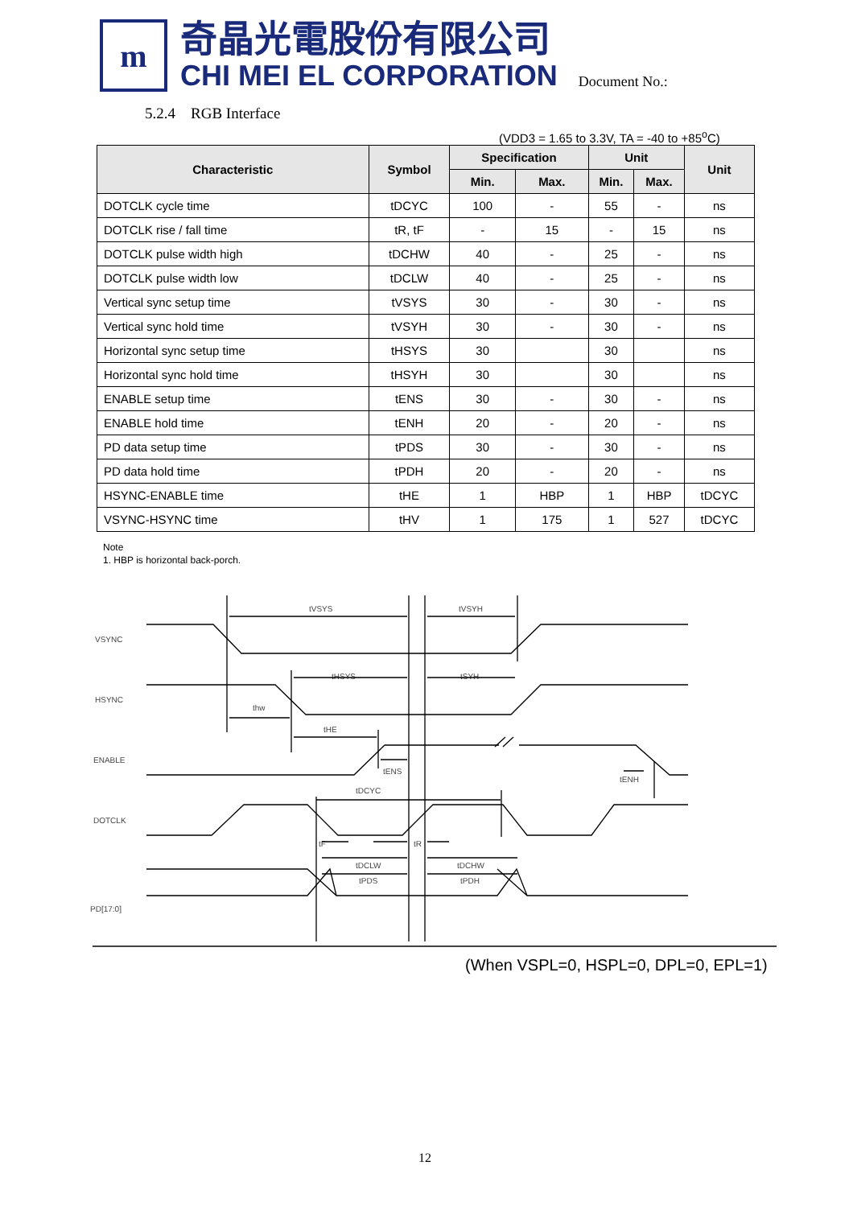m
奇晶光電股份有限公司
CHI MEI EL CORPORATION
Document No.:
5.2.4 RGB Interface
(VDD3 = 1.65 to 3.3V, TA = -40 to +85<sup>o</sup>C)
| Characteristic | Symbol | Specification | | Unit | | Unit |
| --- | --- | --- | --- | --- | --- | --- |
| | | Min. | Max. | Min. | Max. | |
| DOTCLK cycle time | tDCYC | 100 | - | 55 | - | ns |
| DOTCLK rise / fall time | tR, tF | - | 15 | - | 15 | ns |
| DOTCLK pulse width high | tDCHW | 40 | - | 25 | - | ns |
| DOTCLK pulse width low | tDCLW | 40 | - | 25 | - | ns |
| Vertical sync setup time | tVSYS | 30 | - | 30 | - | ns |
| Vertical sync hold time | tVSYH | 30 | - | 30 | - | ns |
| Horizontal sync setup time | tHSYS | 30 | | 30 | | ns |
| Horizontal sync hold time | tHSYH | 30 | | 30 | | ns |
| ENABLE setup time | tENS | 30 | - | 30 | - | ns |
| ENABLE hold time | tENH | 20 | - | 20 | - | ns |
| PD data setup time | tPDS | 30 | - | 30 | - | ns |
| PD data hold time | tPDH | 20 | - | 20 | - | ns |
| HSYNC-ENABLE time | tHE | 1 | HBP | 1 | HBP | tDCYC |
| VSYNC-HSYNC time | tHV | 1 | 175 | 1 | 527 | tDCYC |
Note
1. HBP is horizontal back-porch.
VSYNC
HSYNC
ENABLE
DOTCLK
PD[17:0]
tVSYS
tVSYH
tHSYS
tSYH
thw
tHE
tENS
tENH
tDCYC
tF
tR
tDCLW
tDCHW
tPDS
tPDH
(When VSPL=0, HSPL=0, DPL=0, EPL=1)
12